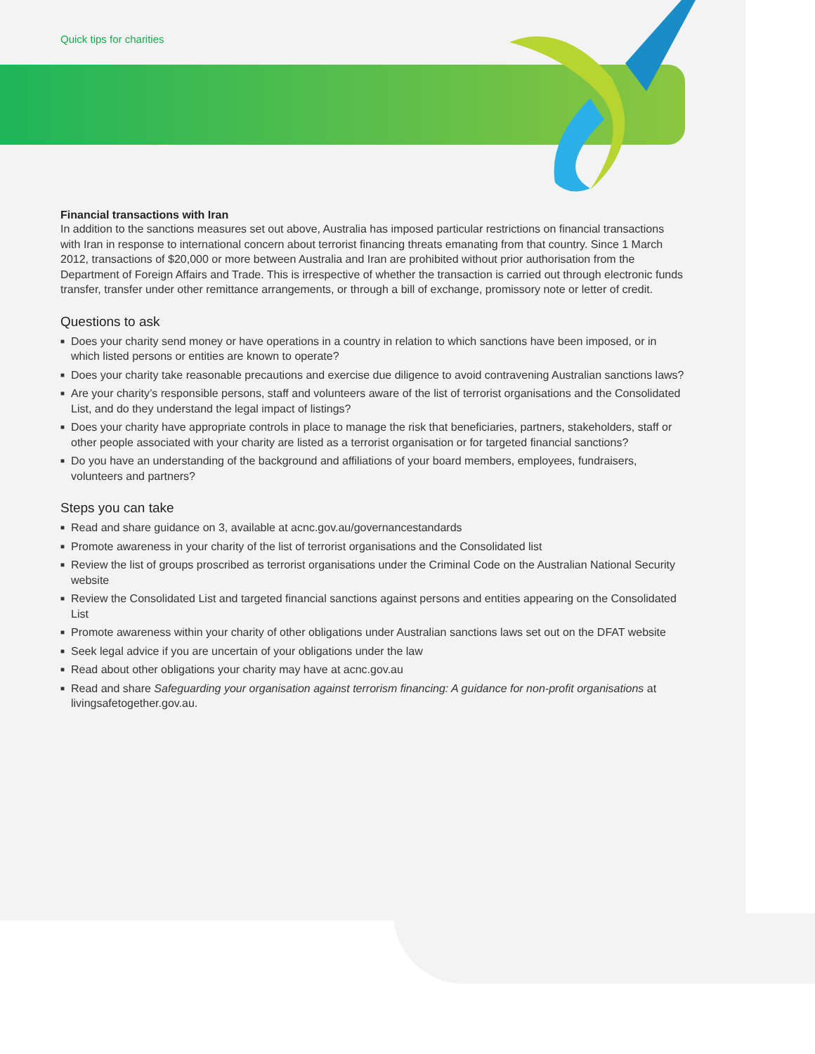Quick tips for charities
Financial transactions with Iran
In addition to the sanctions measures set out above, Australia has imposed particular restrictions on financial transactions with Iran in response to international concern about terrorist financing threats emanating from that country. Since 1 March 2012, transactions of $20,000 or more between Australia and Iran are prohibited without prior authorisation from the Department of Foreign Affairs and Trade. This is irrespective of whether the transaction is carried out through electronic funds transfer, transfer under other remittance arrangements, or through a bill of exchange, promissory note or letter of credit.
Questions to ask
■ Does your charity send money or have operations in a country in relation to which sanctions have been imposed, or in which listed persons or entities are known to operate?
■ Does your charity take reasonable precautions and exercise due diligence to avoid contravening Australian sanctions laws?
■ Are your charity’s responsible persons, staff and volunteers aware of the list of terrorist organisations and the Consolidated List, and do they understand the legal impact of listings?
■ Does your charity have appropriate controls in place to manage the risk that beneficiaries, partners, stakeholders, staff or other people associated with your charity are listed as a terrorist organisation or for targeted financial sanctions?
■ Do you have an understanding of the background and affiliations of your board members, employees, fundraisers, volunteers and partners?
Steps you can take
■ Read and share guidance on 3, available at acnc.gov.au/governancestandards
■ Promote awareness in your charity of the list of terrorist organisations and the Consolidated list
■ Review the list of groups proscribed as terrorist organisations under the Criminal Code on the Australian National Security website
■ Review the Consolidated List and targeted financial sanctions against persons and entities appearing on the Consolidated List
■ Promote awareness within your charity of other obligations under Australian sanctions laws set out on the DFAT website
■ Seek legal advice if you are uncertain of your obligations under the law
■ Read about other obligations your charity may have at acnc.gov.au
■ Read and share Safeguarding your organisation against terrorism financing: A guidance for non-profit organisations at livingsafetogether.gov.au.